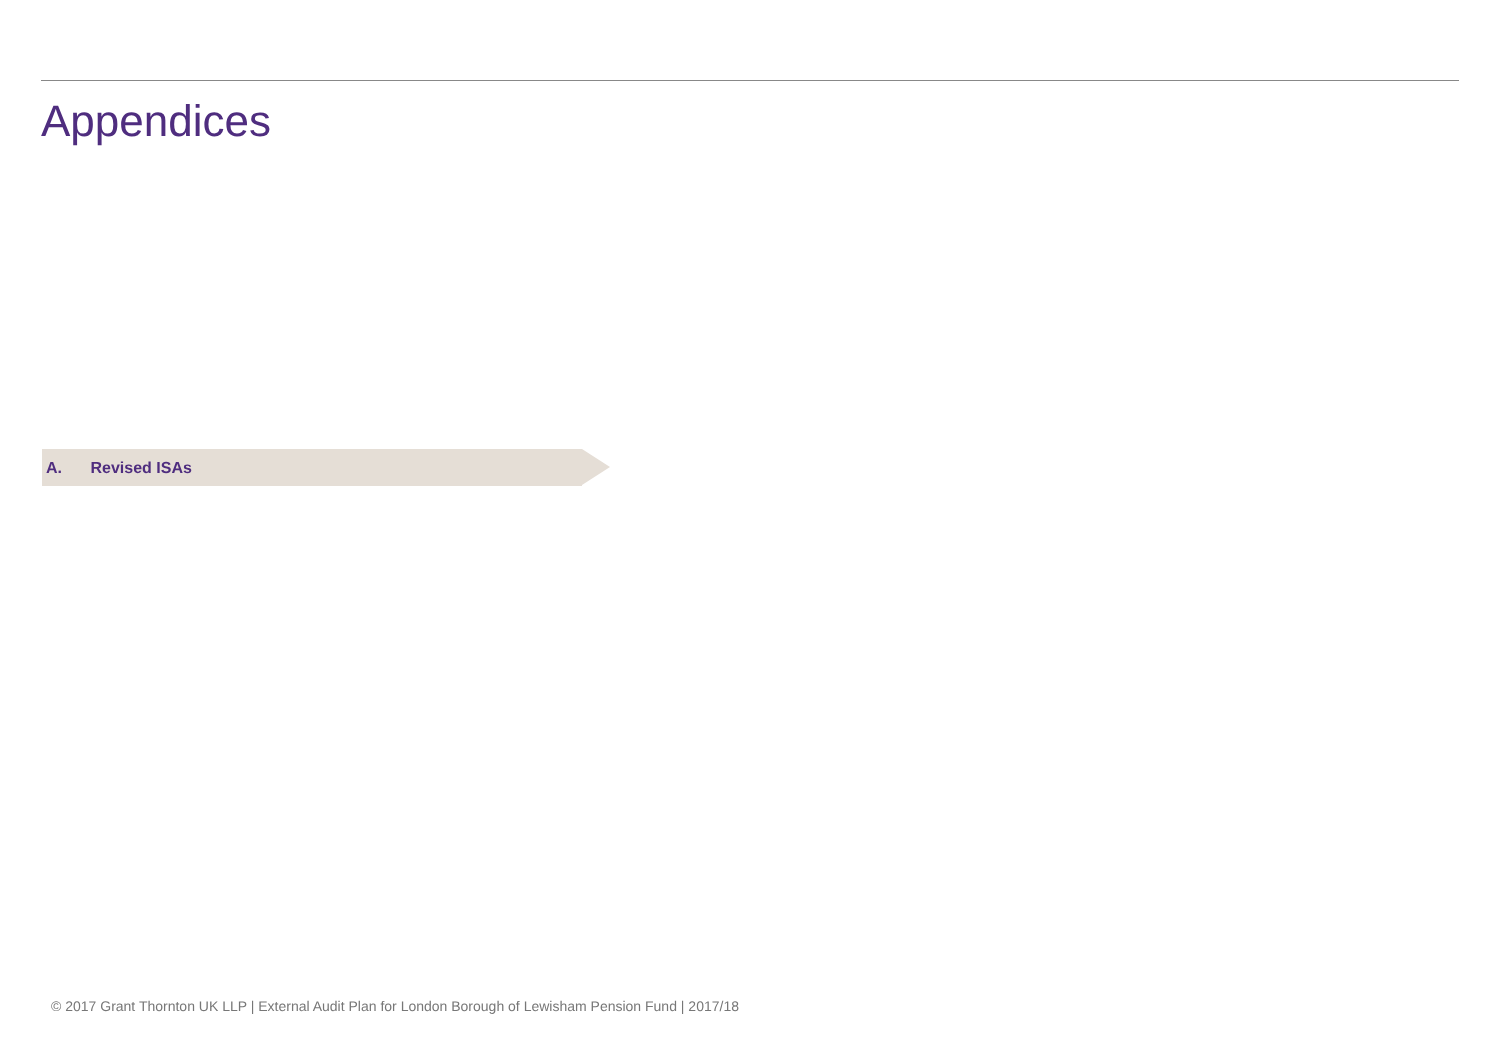Appendices
A. Revised ISAs
© 2017 Grant Thornton UK LLP | External Audit Plan for London Borough of Lewisham Pension Fund | 2017/18